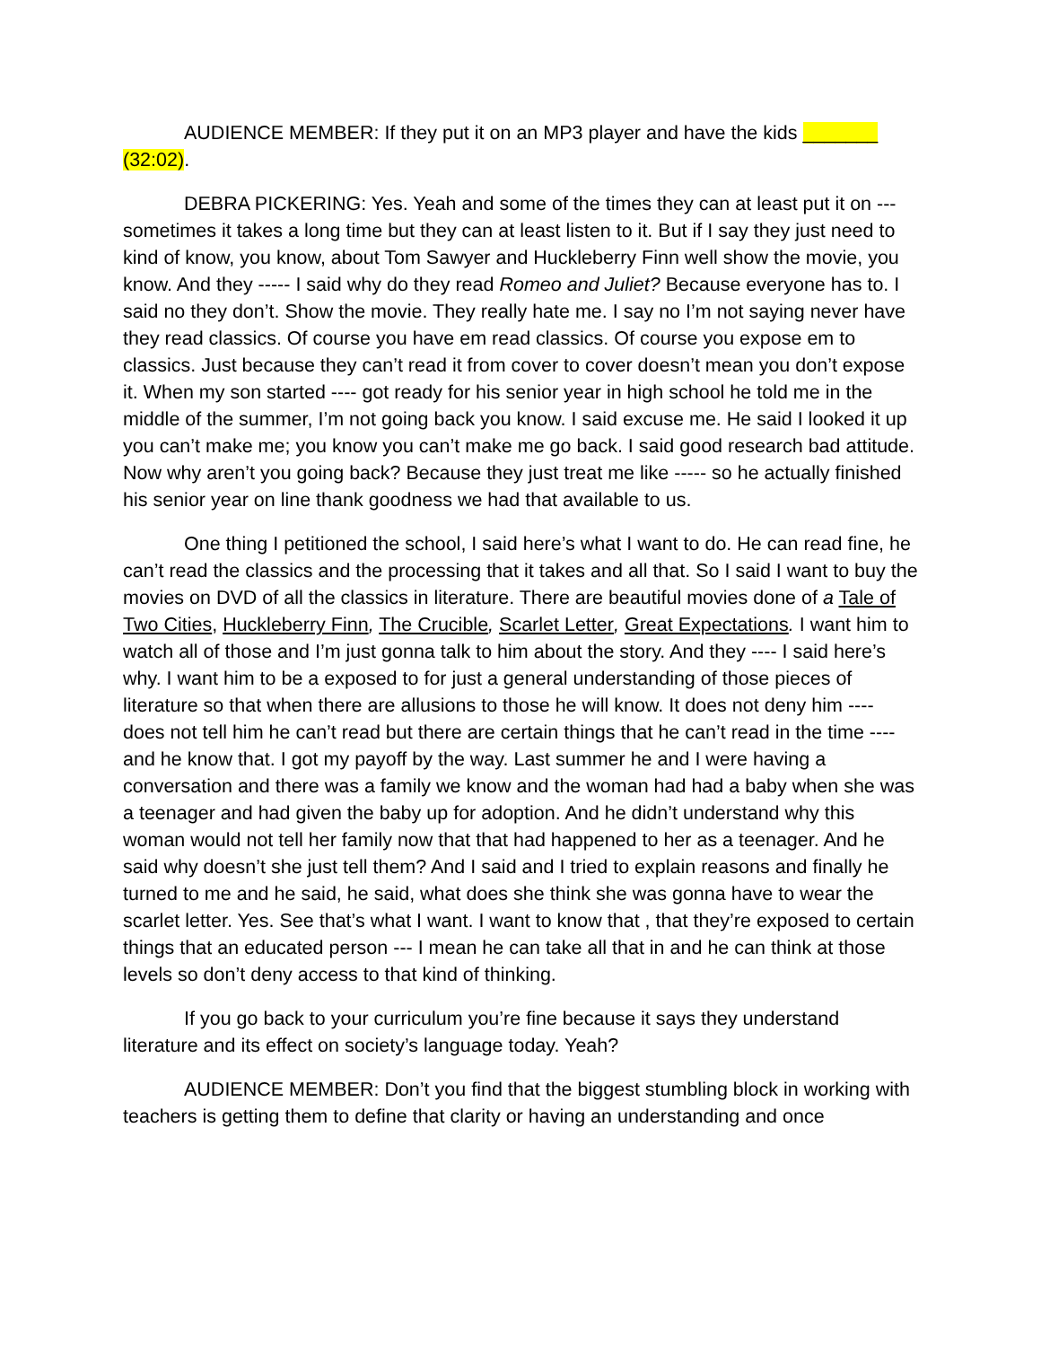AUDIENCE MEMBER: If they put it on an MP3 player and have the kids _______ (32:02).
DEBRA PICKERING: Yes. Yeah and some of the times they can at least put it on --- sometimes it takes a long time but they can at least listen to it. But if I say they just need to kind of know, you know, about Tom Sawyer and Huckleberry Finn well show the movie, you know. And they ----- I said why do they read Romeo and Juliet? Because everyone has to. I said no they don’t. Show the movie. They really hate me. I say no I’m not saying never have they read classics. Of course you have em read classics. Of course you expose em to classics. Just because they can’t read it from cover to cover doesn’t mean you don’t expose it. When my son started ---- got ready for his senior year in high school he told me in the middle of the summer, I’m not going back you know. I said excuse me. He said I looked it up you can’t make me; you know you can’t make me go back. I said good research bad attitude. Now why aren’t you going back? Because they just treat me like ----- so he actually finished his senior year on line thank goodness we had that available to us.
One thing I petitioned the school, I said here’s what I want to do. He can read fine, he can’t read the classics and the processing that it takes and all that. So I said I want to buy the movies on DVD of all the classics in literature. There are beautiful movies done of a Tale of Two Cities, Huckleberry Finn, The Crucible, Scarlet Letter, Great Expectations. I want him to watch all of those and I’m just gonna talk to him about the story. And they ---- I said here’s why. I want him to be a exposed to for just a general understanding of those pieces of literature so that when there are allusions to those he will know. It does not deny him ---- does not tell him he can’t read but there are certain things that he can’t read in the time ---- and he know that. I got my payoff by the way. Last summer he and I were having a conversation and there was a family we know and the woman had had a baby when she was a teenager and had given the baby up for adoption. And he didn’t understand why this woman would not tell her family now that that had happened to her as a teenager. And he said why doesn’t she just tell them? And I said and I tried to explain reasons and finally he turned to me and he said, he said, what does she think she was gonna have to wear the scarlet letter. Yes. See that’s what I want. I want to know that , that they’re exposed to certain things that an educated person --- I mean he can take all that in and he can think at those levels so don’t deny access to that kind of thinking.
If you go back to your curriculum you’re fine because it says they understand literature and its effect on society’s language today. Yeah?
AUDIENCE MEMBER: Don’t you find that the biggest stumbling block in working with teachers is getting them to define that clarity or having an understanding and once